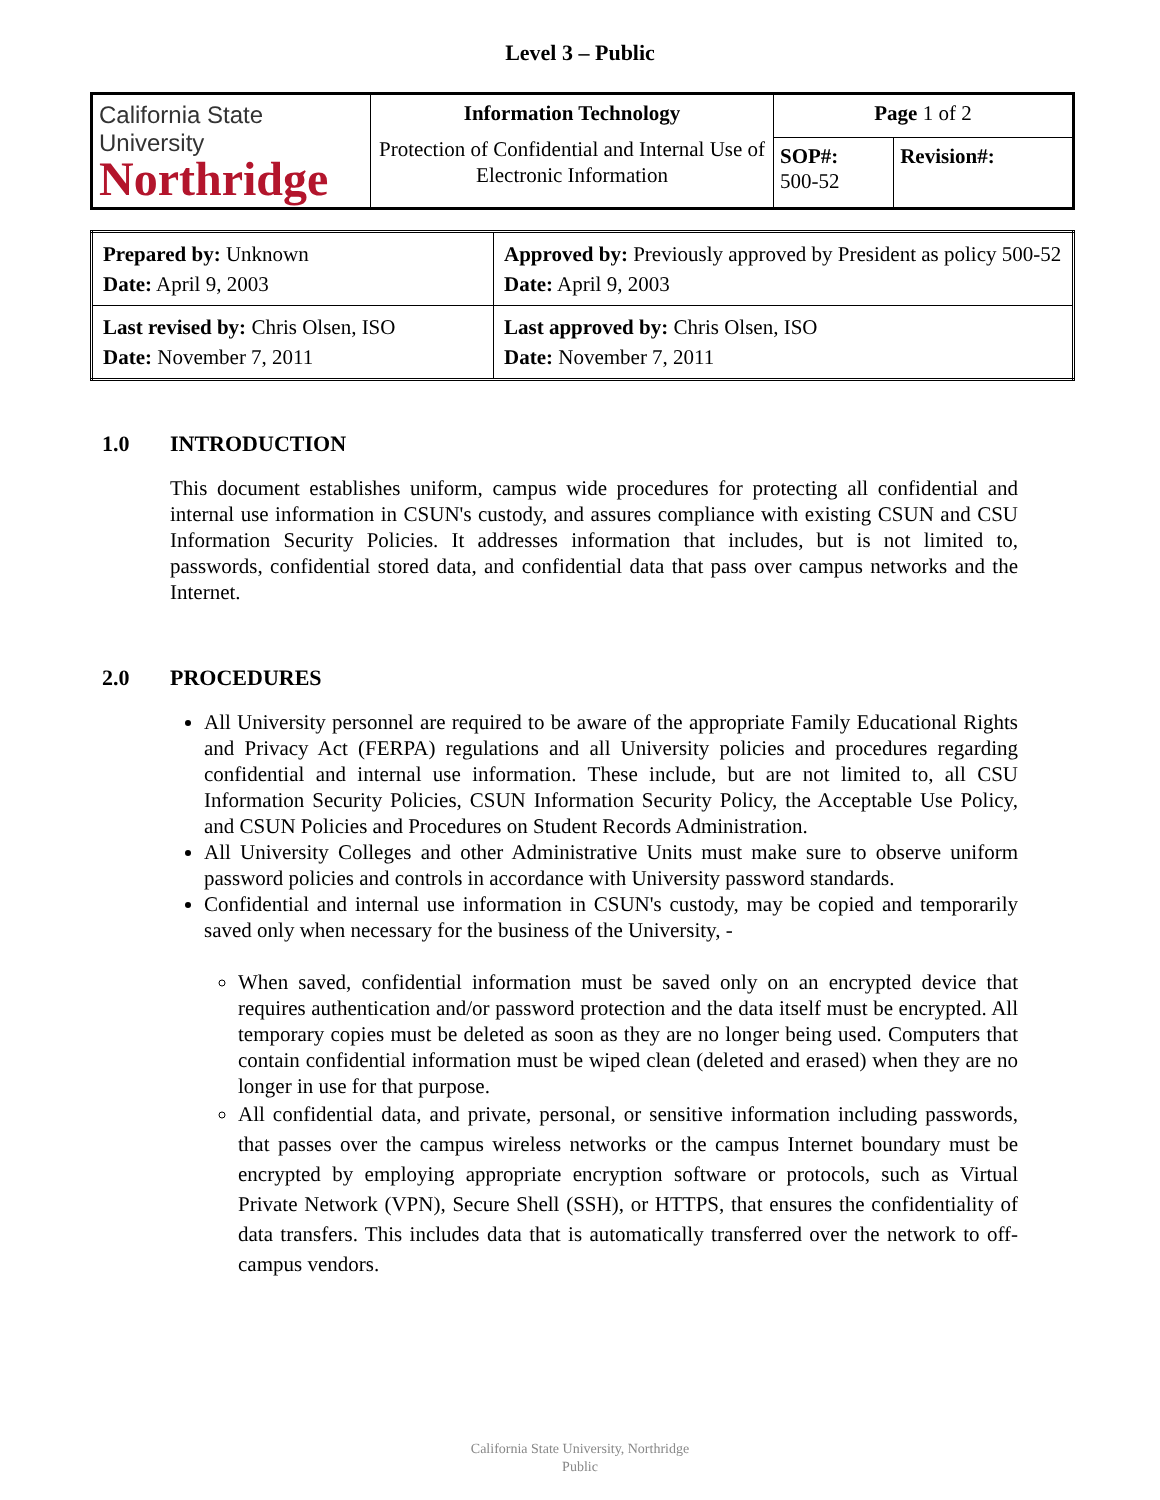Level 3 – Public
| California State University Northridge | Information Technology Protection of Confidential and Internal Use of Electronic Information | Page 1 of 2 | |
| | | SOP#: 500-52 | Revision#: |
| Prepared by: Unknown Date: April 9, 2003 | Approved by: Previously approved by President as policy 500-52 Date: April 9, 2003 |
| Last revised by: Chris Olsen, ISO Date: November 7, 2011 | Last approved by: Chris Olsen, ISO Date: November 7, 2011 |
1.0 INTRODUCTION
This document establishes uniform, campus wide procedures for protecting all confidential and internal use information in CSUN's custody, and assures compliance with existing CSUN and CSU Information Security Policies. It addresses information that includes, but is not limited to, passwords, confidential stored data, and confidential data that pass over campus networks and the Internet.
2.0 PROCEDURES
All University personnel are required to be aware of the appropriate Family Educational Rights and Privacy Act (FERPA) regulations and all University policies and procedures regarding confidential and internal use information. These include, but are not limited to, all CSU Information Security Policies, CSUN Information Security Policy, the Acceptable Use Policy, and CSUN Policies and Procedures on Student Records Administration.
All University Colleges and other Administrative Units must make sure to observe uniform password policies and controls in accordance with University password standards.
Confidential and internal use information in CSUN's custody, may be copied and temporarily saved only when necessary for the business of the University, -
When saved, confidential information must be saved only on an encrypted device that requires authentication and/or password protection and the data itself must be encrypted. All temporary copies must be deleted as soon as they are no longer being used. Computers that contain confidential information must be wiped clean (deleted and erased) when they are no longer in use for that purpose.
All confidential data, and private, personal, or sensitive information including passwords, that passes over the campus wireless networks or the campus Internet boundary must be encrypted by employing appropriate encryption software or protocols, such as Virtual Private Network (VPN), Secure Shell (SSH), or HTTPS, that ensures the confidentiality of data transfers. This includes data that is automatically transferred over the network to off-campus vendors.
California State University, Northridge
Public